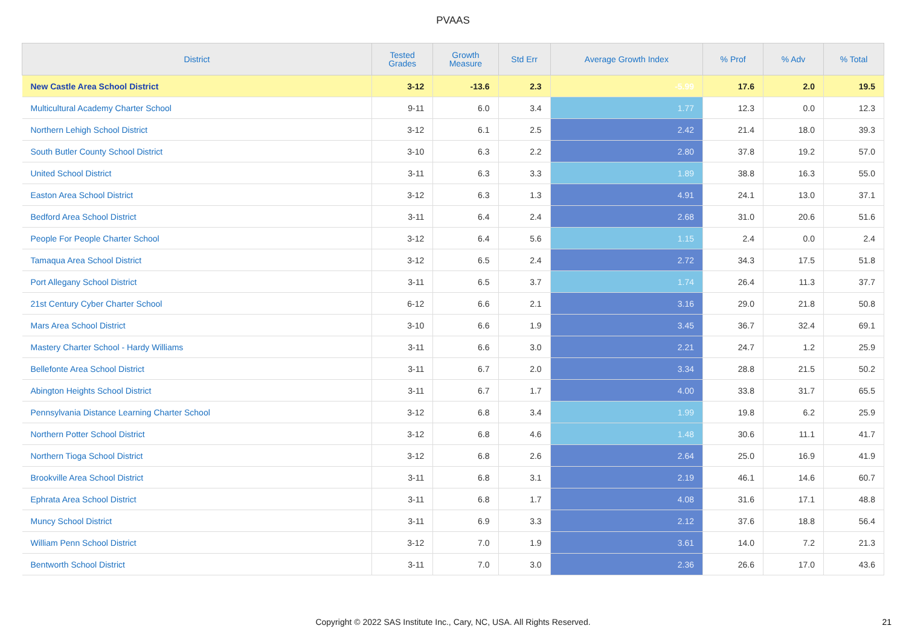PVAAS
| District | Tested Grades | Growth Measure | Std Err | Average Growth Index | % Prof | % Adv | % Total |
| --- | --- | --- | --- | --- | --- | --- | --- |
| New Castle Area School District | 3-12 | -13.6 | 2.3 | -5.99 | 17.6 | 2.0 | 19.5 |
| Multicultural Academy Charter School | 9-11 | 6.0 | 3.4 | 1.77 | 12.3 | 0.0 | 12.3 |
| Northern Lehigh School District | 3-12 | 6.1 | 2.5 | 2.42 | 21.4 | 18.0 | 39.3 |
| South Butler County School District | 3-10 | 6.3 | 2.2 | 2.80 | 37.8 | 19.2 | 57.0 |
| United School District | 3-11 | 6.3 | 3.3 | 1.89 | 38.8 | 16.3 | 55.0 |
| Easton Area School District | 3-12 | 6.3 | 1.3 | 4.91 | 24.1 | 13.0 | 37.1 |
| Bedford Area School District | 3-11 | 6.4 | 2.4 | 2.68 | 31.0 | 20.6 | 51.6 |
| People For People Charter School | 3-12 | 6.4 | 5.6 | 1.15 | 2.4 | 0.0 | 2.4 |
| Tamaqua Area School District | 3-12 | 6.5 | 2.4 | 2.72 | 34.3 | 17.5 | 51.8 |
| Port Allegany School District | 3-11 | 6.5 | 3.7 | 1.74 | 26.4 | 11.3 | 37.7 |
| 21st Century Cyber Charter School | 6-12 | 6.6 | 2.1 | 3.16 | 29.0 | 21.8 | 50.8 |
| Mars Area School District | 3-10 | 6.6 | 1.9 | 3.45 | 36.7 | 32.4 | 69.1 |
| Mastery Charter School - Hardy Williams | 3-11 | 6.6 | 3.0 | 2.21 | 24.7 | 1.2 | 25.9 |
| Bellefonte Area School District | 3-11 | 6.7 | 2.0 | 3.34 | 28.8 | 21.5 | 50.2 |
| Abington Heights School District | 3-11 | 6.7 | 1.7 | 4.00 | 33.8 | 31.7 | 65.5 |
| Pennsylvania Distance Learning Charter School | 3-12 | 6.8 | 3.4 | 1.99 | 19.8 | 6.2 | 25.9 |
| Northern Potter School District | 3-12 | 6.8 | 4.6 | 1.48 | 30.6 | 11.1 | 41.7 |
| Northern Tioga School District | 3-12 | 6.8 | 2.6 | 2.64 | 25.0 | 16.9 | 41.9 |
| Brookville Area School District | 3-11 | 6.8 | 3.1 | 2.19 | 46.1 | 14.6 | 60.7 |
| Ephrata Area School District | 3-11 | 6.8 | 1.7 | 4.08 | 31.6 | 17.1 | 48.8 |
| Muncy School District | 3-11 | 6.9 | 3.3 | 2.12 | 37.6 | 18.8 | 56.4 |
| William Penn School District | 3-12 | 7.0 | 1.9 | 3.61 | 14.0 | 7.2 | 21.3 |
| Bentworth School District | 3-11 | 7.0 | 3.0 | 2.36 | 26.6 | 17.0 | 43.6 |
Copyright © 2022 SAS Institute Inc., Cary, NC, USA. All Rights Reserved. 21